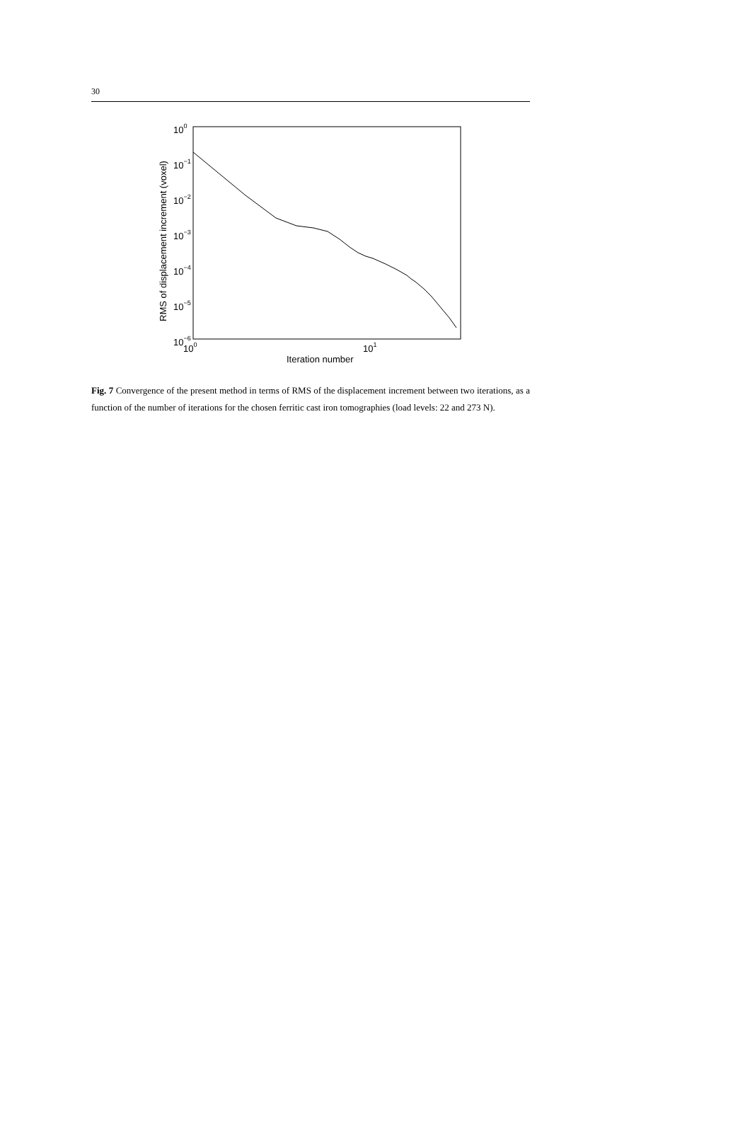30
100
10−1
10−2
10−3
10−4
10−5
10−6
100
101
Iteration number
RMS of displacement increment (voxel)
Fig. 7 Convergence of the present method in terms of RMS of the displacement increment between two iterations, as a function of the number of iterations for the chosen ferritic cast iron tomographies (load levels: 22 and 273 N).